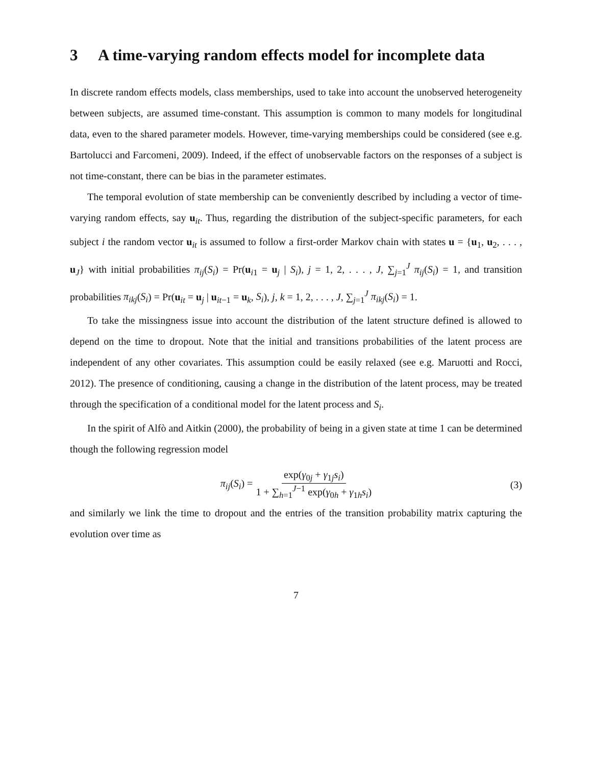3 A time-varying random effects model for incomplete data
In discrete random effects models, class memberships, used to take into account the unobserved heterogeneity between subjects, are assumed time-constant. This assumption is common to many models for longitudinal data, even to the shared parameter models. However, time-varying memberships could be considered (see e.g. Bartolucci and Farcomeni, 2009). Indeed, if the effect of unobservable factors on the responses of a subject is not time-constant, there can be bias in the parameter estimates.
The temporal evolution of state membership can be conveniently described by including a vector of time-varying random effects, say u<sub>it</sub>. Thus, regarding the distribution of the subject-specific parameters, for each subject i the random vector u<sub>it</sub> is assumed to follow a first-order Markov chain with states u = {u<sub>1</sub>, u<sub>2</sub>, . . . , u<sub>J</sub>} with initial probabilities π<sub>ij</sub>(S<sub>i</sub>) = Pr(u<sub>i1</sub> = u<sub>j</sub> | S<sub>i</sub>), j = 1, 2, . . . , J, ∑<sub>j=1</sub><sup>J</sup> π<sub>ij</sub>(S<sub>i</sub>) = 1, and transition probabilities π<sub>ikj</sub>(S<sub>i</sub>) = Pr(u<sub>it</sub> = u<sub>j</sub> | u<sub>it−1</sub> = u<sub>k</sub>, S<sub>i</sub>), j, k = 1, 2, . . . , J, ∑<sub>j=1</sub><sup>J</sup> π<sub>ikj</sub>(S<sub>i</sub>) = 1.
To take the missingness issue into account the distribution of the latent structure defined is allowed to depend on the time to dropout. Note that the initial and transitions probabilities of the latent process are independent of any other covariates. This assumption could be easily relaxed (see e.g. Maruotti and Rocci, 2012). The presence of conditioning, causing a change in the distribution of the latent process, may be treated through the specification of a conditional model for the latent process and S<sub>i</sub>.
In the spirit of Alfò and Aitkin (2000), the probability of being in a given state at time 1 can be determined though the following regression model
π<sub>ij</sub>(S<sub>i</sub>) = exp(γ<sub>0j</sub> + γ<sub>1j</sub>s<sub>i</sub>) 1 + ∑<sub>h=1</sub><sup>J−1</sup> exp(γ<sub>0h</sub> + γ<sub>1h</sub>s<sub>i</sub>) (3)
and similarly we link the time to dropout and the entries of the transition probability matrix capturing the evolution over time as
7